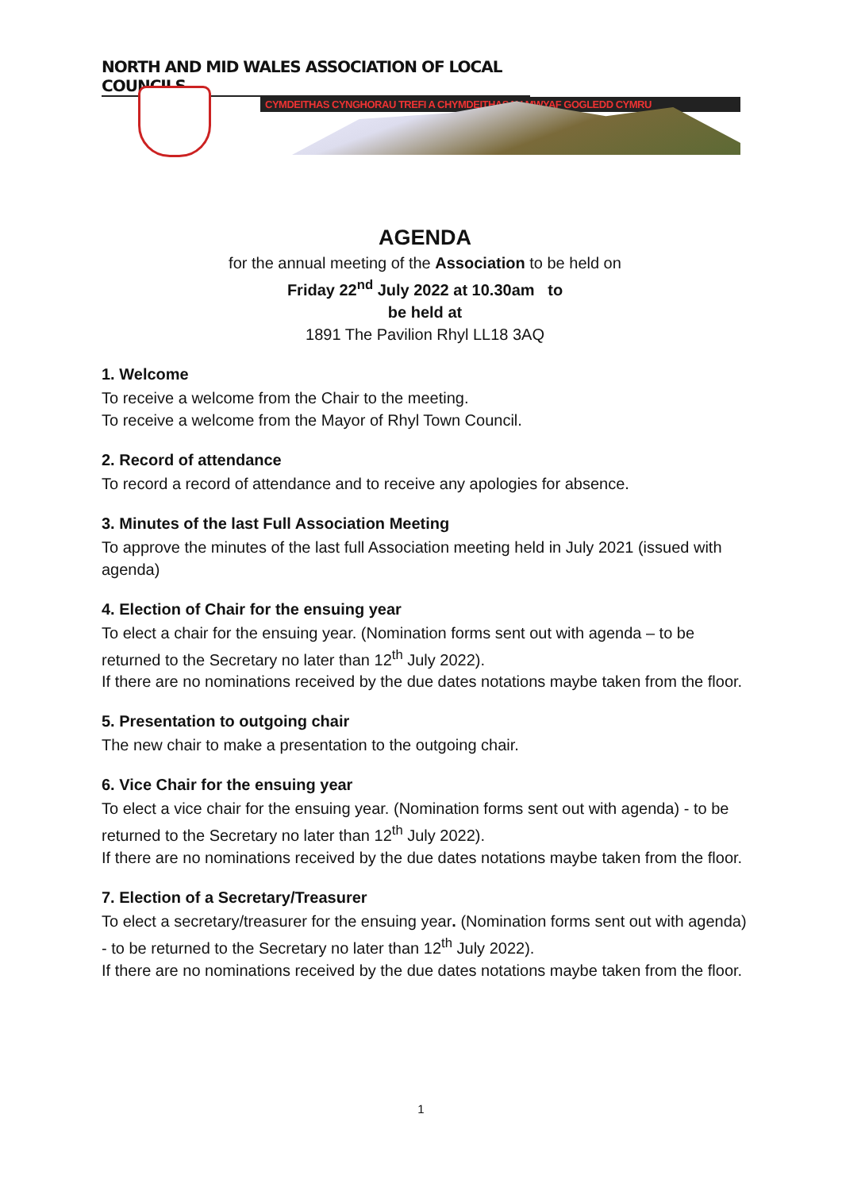NORTH AND MID WALES ASSOCIATION OF LOCAL COUNCILS
CYMDEITHAS CYNGHORAU TREFI A CHYMDEITHASAU MWYAF GOGLEDD CYMRU
AGENDA
for the annual meeting of the Association to be held on
Friday 22<sup>nd</sup> July 2022 at 10.30am to
be held at
1891 The Pavilion Rhyl LL18 3AQ
1. Welcome
To receive a welcome from the Chair to the meeting.
To receive a welcome from the Mayor of Rhyl Town Council.
2. Record of attendance
To record a record of attendance and to receive any apologies for absence.
3. Minutes of the last Full Association Meeting
To approve the minutes of the last full Association meeting held in July 2021 (issued with agenda)
4. Election of Chair for the ensuing year
To elect a chair for the ensuing year. (Nomination forms sent out with agenda – to be returned to the Secretary no later than 12<sup>th</sup> July 2022).
If there are no nominations received by the due dates notations maybe taken from the floor.
5. Presentation to outgoing chair
The new chair to make a presentation to the outgoing chair.
6. Vice Chair for the ensuing year
To elect a vice chair for the ensuing year. (Nomination forms sent out with agenda) - to be returned to the Secretary no later than 12<sup>th</sup> July 2022).
If there are no nominations received by the due dates notations maybe taken from the floor.
7. Election of a Secretary/Treasurer
To elect a secretary/treasurer for the ensuing year. (Nomination forms sent out with agenda) - to be returned to the Secretary no later than 12<sup>th</sup> July 2022).
If there are no nominations received by the due dates notations maybe taken from the floor.
1